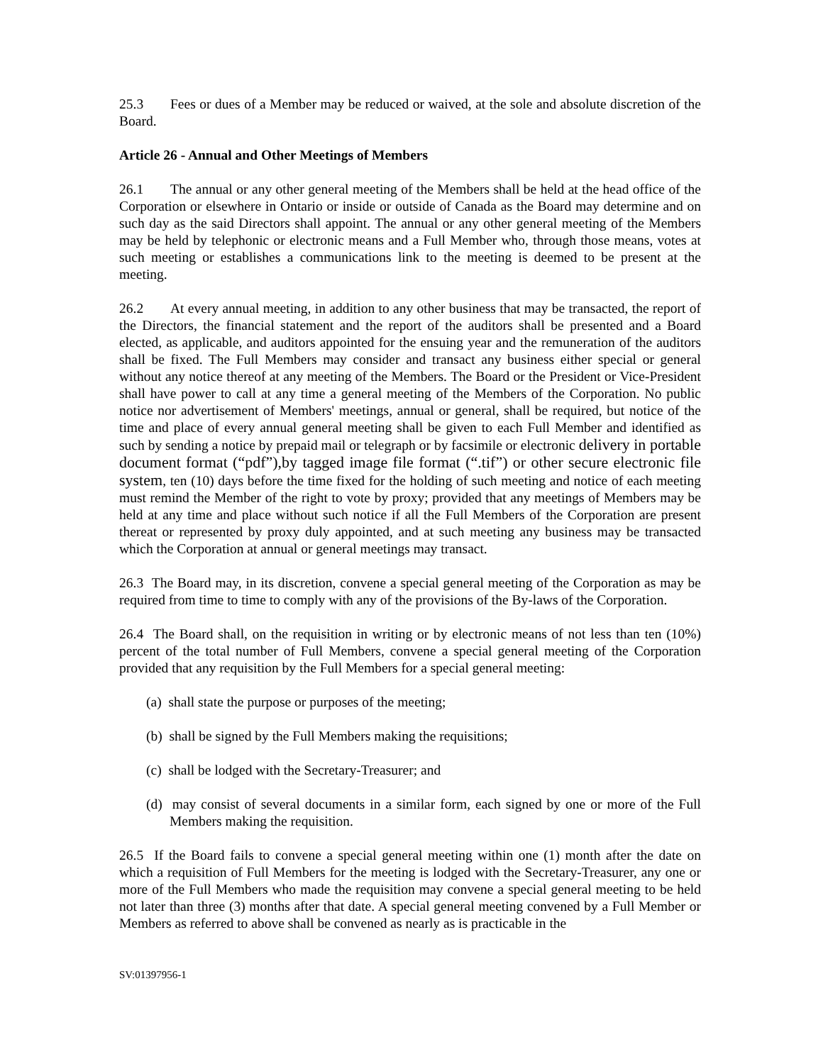25.3 Fees or dues of a Member may be reduced or waived, at the sole and absolute discretion of the Board.
Article 26 - Annual and Other Meetings of Members
26.1 The annual or any other general meeting of the Members shall be held at the head office of the Corporation or elsewhere in Ontario or inside or outside of Canada as the Board may determine and on such day as the said Directors shall appoint. The annual or any other general meeting of the Members may be held by telephonic or electronic means and a Full Member who, through those means, votes at such meeting or establishes a communications link to the meeting is deemed to be present at the meeting.
26.2 At every annual meeting, in addition to any other business that may be transacted, the report of the Directors, the financial statement and the report of the auditors shall be presented and a Board elected, as applicable, and auditors appointed for the ensuing year and the remuneration of the auditors shall be fixed. The Full Members may consider and transact any business either special or general without any notice thereof at any meeting of the Members. The Board or the President or Vice-President shall have power to call at any time a general meeting of the Members of the Corporation. No public notice nor advertisement of Members' meetings, annual or general, shall be required, but notice of the time and place of every annual general meeting shall be given to each Full Member and identified as such by sending a notice by prepaid mail or telegraph or by facsimile or electronic delivery in portable document format (“pdf”),by tagged image file format (“.tif”) or other secure electronic file system, ten (10) days before the time fixed for the holding of such meeting and notice of each meeting must remind the Member of the right to vote by proxy; provided that any meetings of Members may be held at any time and place without such notice if all the Full Members of the Corporation are present thereat or represented by proxy duly appointed, and at such meeting any business may be transacted which the Corporation at annual or general meetings may transact.
26.3 The Board may, in its discretion, convene a special general meeting of the Corporation as may be required from time to time to comply with any of the provisions of the By-laws of the Corporation.
26.4 The Board shall, on the requisition in writing or by electronic means of not less than ten (10%) percent of the total number of Full Members, convene a special general meeting of the Corporation provided that any requisition by the Full Members for a special general meeting:
(a) shall state the purpose or purposes of the meeting;
(b) shall be signed by the Full Members making the requisitions;
(c) shall be lodged with the Secretary-Treasurer; and
(d) may consist of several documents in a similar form, each signed by one or more of the Full Members making the requisition.
26.5 If the Board fails to convene a special general meeting within one (1) month after the date on which a requisition of Full Members for the meeting is lodged with the Secretary-Treasurer, any one or more of the Full Members who made the requisition may convene a special general meeting to be held not later than three (3) months after that date. A special general meeting convened by a Full Member or Members as referred to above shall be convened as nearly as is practicable in the
SV:01397956-1